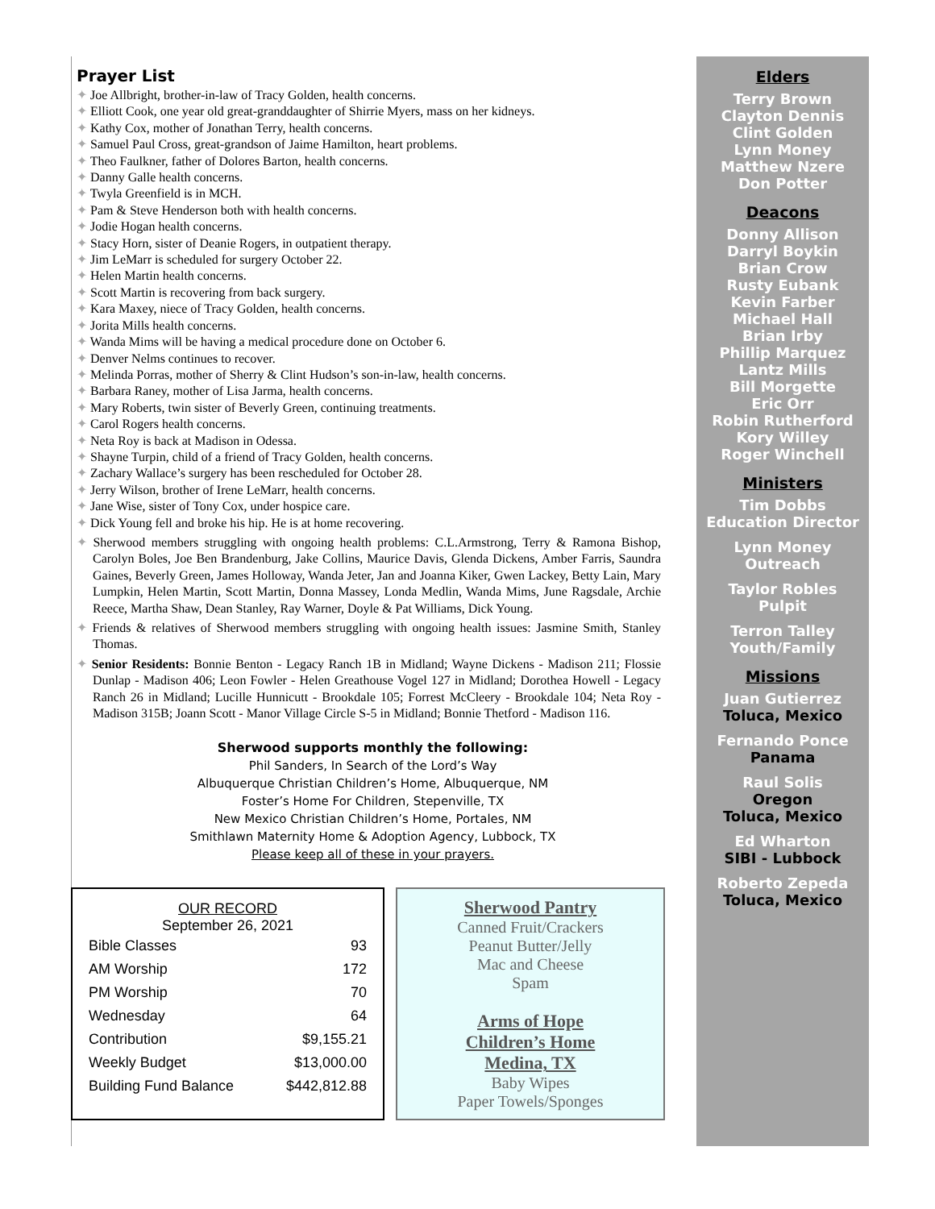Prayer List
✦ Joe Allbright, brother-in-law of Tracy Golden, health concerns.
✦ Elliott Cook, one year old great-granddaughter of Shirrie Myers, mass on her kidneys.
✦ Kathy Cox, mother of Jonathan Terry, health concerns.
✦ Samuel Paul Cross, great-grandson of Jaime Hamilton, heart problems.
✦ Theo Faulkner, father of Dolores Barton, health concerns.
✦ Danny Galle health concerns.
✦ Twyla Greenfield is in MCH.
✦ Pam & Steve Henderson both with health concerns.
✦ Jodie Hogan health concerns.
✦ Stacy Horn, sister of Deanie Rogers, in outpatient therapy.
✦ Jim LeMarr is scheduled for surgery October 22.
✦ Helen Martin health concerns.
✦ Scott Martin is recovering from back surgery.
✦ Kara Maxey, niece of Tracy Golden, health concerns.
✦ Jorita Mills health concerns.
✦ Wanda Mims will be having a medical procedure done on October 6.
✦ Denver Nelms continues to recover.
✦ Melinda Porras, mother of Sherry & Clint Hudson’s son-in-law, health concerns.
✦ Barbara Raney, mother of Lisa Jarma, health concerns.
✦ Mary Roberts, twin sister of Beverly Green, continuing treatments.
✦ Carol Rogers health concerns.
✦ Neta Roy is back at Madison in Odessa.
✦ Shayne Turpin, child of a friend of Tracy Golden, health concerns.
✦ Zachary Wallace’s surgery has been rescheduled for October 28.
✦ Jerry Wilson, brother of Irene LeMarr, health concerns.
✦ Jane Wise, sister of Tony Cox, under hospice care.
✦ Dick Young fell and broke his hip. He is at home recovering.
✦ Sherwood members struggling with ongoing health problems: C.L.Armstrong, Terry & Ramona Bishop, Carolyn Boles, Joe Ben Brandenburg, Jake Collins, Maurice Davis, Glenda Dickens, Amber Farris, Saundra Gaines, Beverly Green, James Holloway, Wanda Jeter, Jan and Joanna Kiker, Gwen Lackey, Betty Lain, Mary Lumpkin, Helen Martin, Scott Martin, Donna Massey, Londa Medlin, Wanda Mims, June Ragsdale, Archie Reece, Martha Shaw, Dean Stanley, Ray Warner, Doyle & Pat Williams, Dick Young.
✦ Friends & relatives of Sherwood members struggling with ongoing health issues: Jasmine Smith, Stanley Thomas.
✦ Senior Residents: Bonnie Benton - Legacy Ranch 1B in Midland; Wayne Dickens - Madison 211; Flossie Dunlap - Madison 406; Leon Fowler - Helen Greathouse Vogel 127 in Midland; Dorothea Howell - Legacy Ranch 26 in Midland; Lucille Hunnicutt - Brookdale 105; Forrest McCleery - Brookdale 104; Neta Roy - Madison 315B; Joann Scott - Manor Village Circle S-5 in Midland; Bonnie Thetford - Madison 116.
Sherwood supports monthly the following:
Phil Sanders, In Search of the Lord’s Way
Albuquerque Christian Children’s Home, Albuquerque, NM
Foster’s Home For Children, Stepenville, TX
New Mexico Christian Children’s Home, Portales, NM
Smithlawn Maternity Home & Adoption Agency, Lubbock, TX
Please keep all of these in your prayers.
OUR RECORD
September 26, 2021
| Bible Classes | 93 |
| AM Worship | 172 |
| PM Worship | 70 |
| Wednesday | 64 |
| Contribution | $9,155.21 |
| Weekly Budget | $13,000.00 |
| Building Fund Balance | $442,812.88 |
Sherwood Pantry
Canned Fruit/Crackers
Peanut Butter/Jelly
Mac and Cheese
Spam
Arms of Hope
Children’s Home
Medina, TX
Baby Wipes
Paper Towels/Sponges
Elders
Terry Brown
Clayton Dennis
Clint Golden
Lynn Money
Matthew Nzere
Don Potter
Deacons
Donny Allison
Darryl Boykin
Brian Crow
Rusty Eubank
Kevin Farber
Michael Hall
Brian Irby
Phillip Marquez
Lantz Mills
Bill Morgette
Eric Orr
Robin Rutherford
Kory Willey
Roger Winchell
Ministers
Tim Dobbs
Education Director
Lynn Money
Outreach
Taylor Robles
Pulpit
Terron Talley
Youth/Family
Missions
Juan Gutierrez
Toluca, Mexico
Fernando Ponce
Panama
Raul Solis
Oregon
Toluca, Mexico
Ed Wharton
SIBI - Lubbock
Roberto Zepeda
Toluca, Mexico